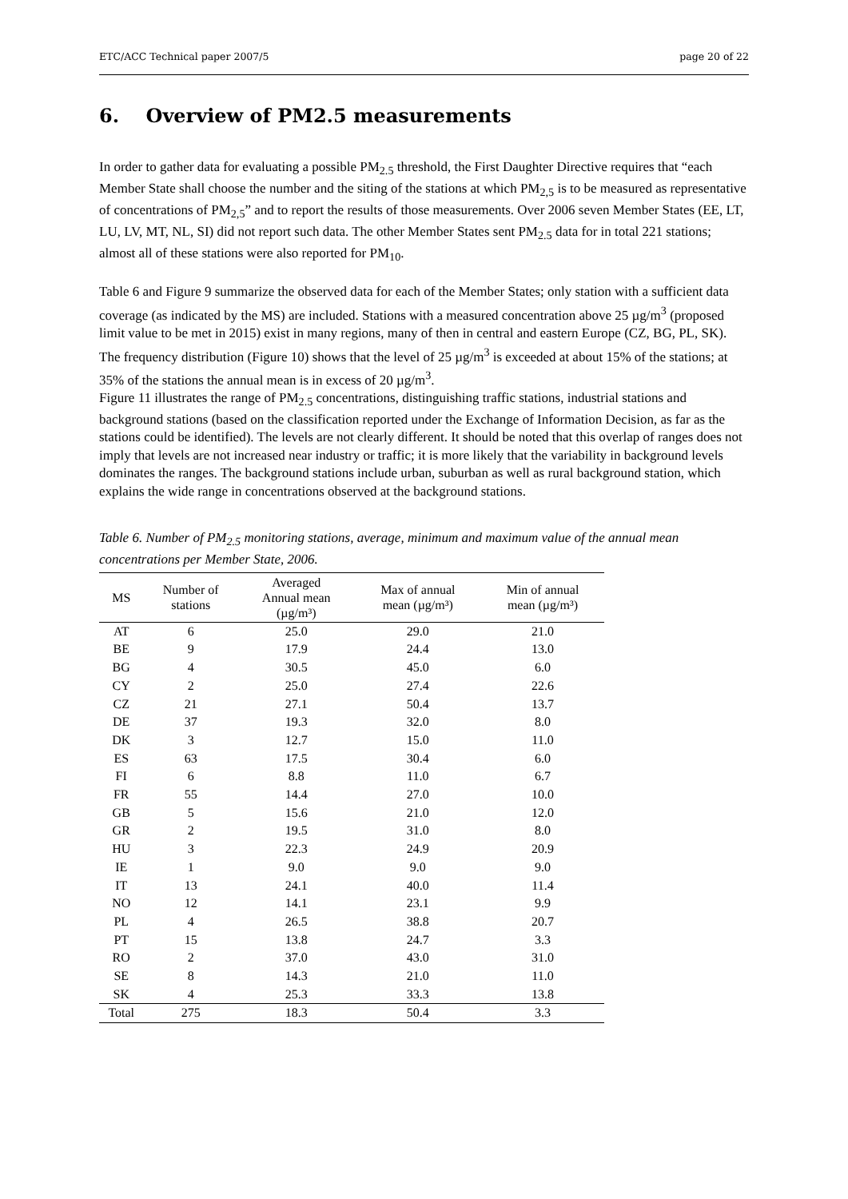ETC/ACC Technical paper 2007/5 page 20 of 22
6. Overview of PM2.5 measurements
In order to gather data for evaluating a possible PM<sub>2.5</sub> threshold, the First Daughter Directive requires that “each Member State shall choose the number and the siting of the stations at which PM<sub>2,5</sub> is to be measured as representative of concentrations of PM<sub>2,5</sub>” and to report the results of those measurements. Over 2006 seven Member States (EE, LT, LU, LV, MT, NL, SI) did not report such data. The other Member States sent PM<sub>2.5</sub> data for in total 221 stations; almost all of these stations were also reported for PM<sub>10</sub>.
Table 6 and Figure 9 summarize the observed data for each of the Member States; only station with a sufficient data coverage (as indicated by the MS) are included. Stations with a measured concentration above 25 µg/m<sup>3</sup> (proposed limit value to be met in 2015) exist in many regions, many of then in central and eastern Europe (CZ, BG, PL, SK). The frequency distribution (Figure 10) shows that the level of 25 µg/m<sup>3</sup> is exceeded at about 15% of the stations; at 35% of the stations the annual mean is in excess of 20 µg/m<sup>3</sup>.
Figure 11 illustrates the range of PM<sub>2.5</sub> concentrations, distinguishing traffic stations, industrial stations and background stations (based on the classification reported under the Exchange of Information Decision, as far as the stations could be identified). The levels are not clearly different. It should be noted that this overlap of ranges does not imply that levels are not increased near industry or traffic; it is more likely that the variability in background levels dominates the ranges. The background stations include urban, suburban as well as rural background station, which explains the wide range in concentrations observed at the background stations.
Table 6. Number of PM<sub>2.5</sub> monitoring stations, average, minimum and maximum value of the annual mean concentrations per Member State, 2006.
| MS | Number of stations | Averaged Annual mean (µg/m³) | Max of annual mean (µg/m³) | Min of annual mean (µg/m³) |
| --- | --- | --- | --- | --- |
| AT | 6 | 25.0 | 29.0 | 21.0 |
| BE | 9 | 17.9 | 24.4 | 13.0 |
| BG | 4 | 30.5 | 45.0 | 6.0 |
| CY | 2 | 25.0 | 27.4 | 22.6 |
| CZ | 21 | 27.1 | 50.4 | 13.7 |
| DE | 37 | 19.3 | 32.0 | 8.0 |
| DK | 3 | 12.7 | 15.0 | 11.0 |
| ES | 63 | 17.5 | 30.4 | 6.0 |
| FI | 6 | 8.8 | 11.0 | 6.7 |
| FR | 55 | 14.4 | 27.0 | 10.0 |
| GB | 5 | 15.6 | 21.0 | 12.0 |
| GR | 2 | 19.5 | 31.0 | 8.0 |
| HU | 3 | 22.3 | 24.9 | 20.9 |
| IE | 1 | 9.0 | 9.0 | 9.0 |
| IT | 13 | 24.1 | 40.0 | 11.4 |
| NO | 12 | 14.1 | 23.1 | 9.9 |
| PL | 4 | 26.5 | 38.8 | 20.7 |
| PT | 15 | 13.8 | 24.7 | 3.3 |
| RO | 2 | 37.0 | 43.0 | 31.0 |
| SE | 8 | 14.3 | 21.0 | 11.0 |
| SK | 4 | 25.3 | 33.3 | 13.8 |
| Total | 275 | 18.3 | 50.4 | 3.3 |